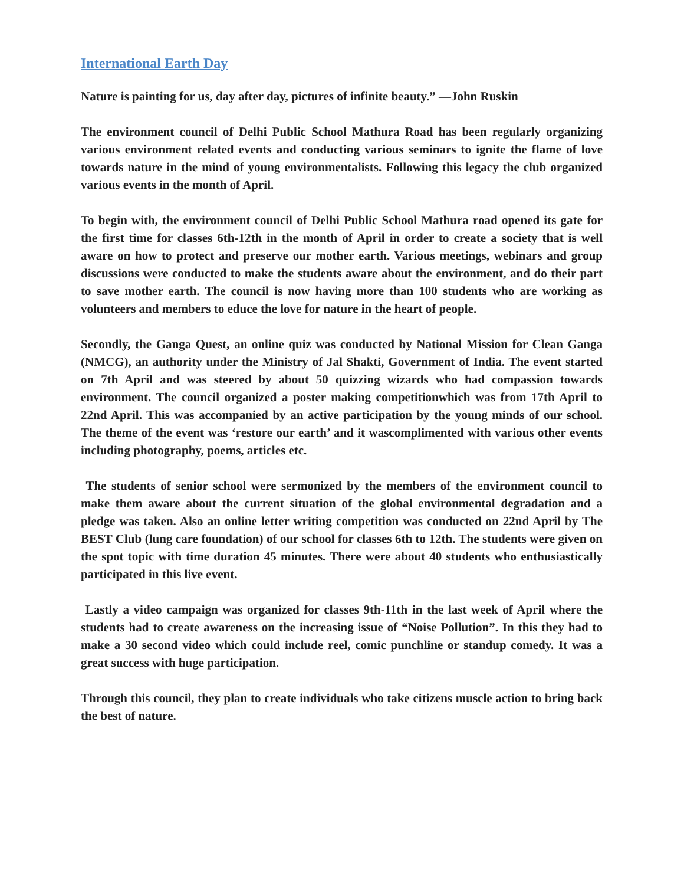International Earth Day
Nature is painting for us, day after day, pictures of infinite beauty.” —John Ruskin
The environment council of Delhi Public School Mathura Road has been regularly organizing various environment related events and conducting various seminars to ignite the flame of love towards nature in the mind of young environmentalists. Following this legacy the club organized various events in the month of April.
To begin with, the environment council of Delhi Public School Mathura road opened its gate for the first time for classes 6th-12th in the month of April in order to create a society that is well aware on how to protect and preserve our mother earth. Various meetings, webinars and group discussions were conducted to make the students aware about the environment, and do their part to save mother earth. The council is now having more than 100 students who are working as volunteers and members to educe the love for nature in the heart of people.
Secondly, the Ganga Quest, an online quiz was conducted by National Mission for Clean Ganga (NMCG), an authority under the Ministry of Jal Shakti, Government of India. The event started on 7th April and was steered by about 50 quizzing wizards who had compassion towards environment. The council organized a poster making competitionwhich was from 17th April to 22nd April. This was accompanied by an active participation by the young minds of our school. The theme of the event was ‘restore our earth’ and it wascomplimented with various other events including photography, poems, articles etc.
The students of senior school were sermonized by the members of the environment council to make them aware about the current situation of the global environmental degradation and a pledge was taken. Also an online letter writing competition was conducted on 22nd April by The BEST Club (lung care foundation) of our school for classes 6th to 12th. The students were given on the spot topic with time duration 45 minutes. There were about 40 students who enthusiastically participated in this live event.
Lastly a video campaign was organized for classes 9th-11th in the last week of April where the students had to create awareness on the increasing issue of “Noise Pollution”. In this they had to make a 30 second video which could include reel, comic punchline or standup comedy. It was a great success with huge participation.
Through this council, they plan to create individuals who take citizens muscle action to bring back the best of nature.